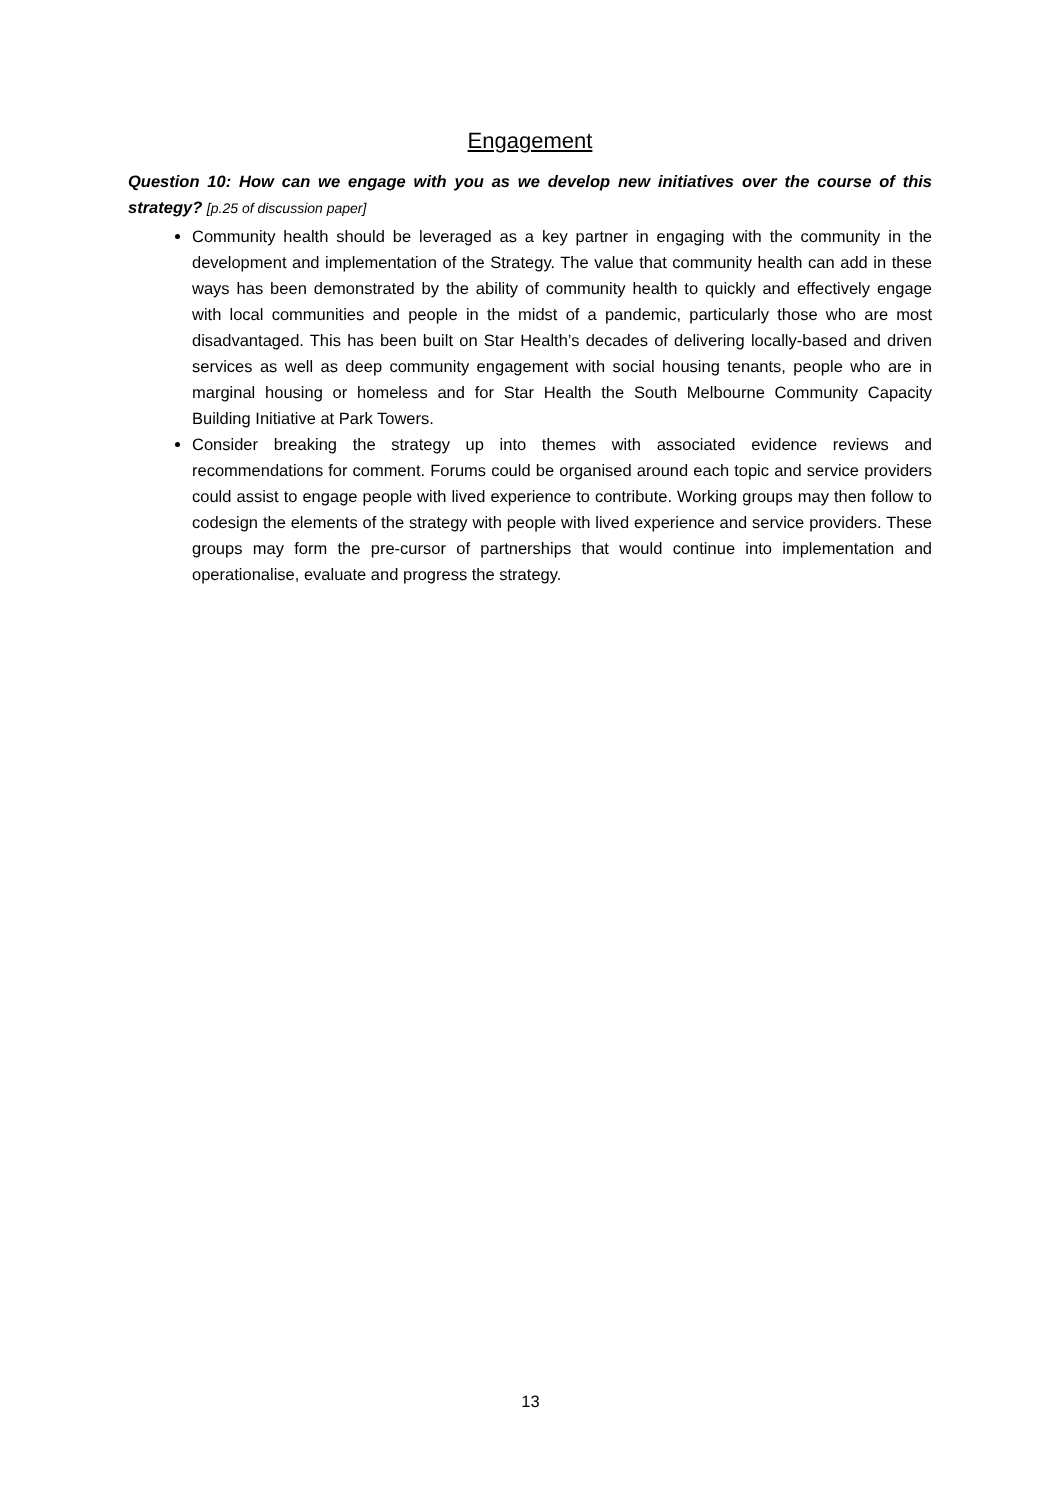Engagement
Question 10: How can we engage with you as we develop new initiatives over the course of this strategy? [p.25 of discussion paper]
Community health should be leveraged as a key partner in engaging with the community in the development and implementation of the Strategy. The value that community health can add in these ways has been demonstrated by the ability of community health to quickly and effectively engage with local communities and people in the midst of a pandemic, particularly those who are most disadvantaged. This has been built on Star Health’s decades of delivering locally-based and driven services as well as deep community engagement with social housing tenants, people who are in marginal housing or homeless and for Star Health the South Melbourne Community Capacity Building Initiative at Park Towers.
Consider breaking the strategy up into themes with associated evidence reviews and recommendations for comment. Forums could be organised around each topic and service providers could assist to engage people with lived experience to contribute. Working groups may then follow to codesign the elements of the strategy with people with lived experience and service providers. These groups may form the pre-cursor of partnerships that would continue into implementation and operationalise, evaluate and progress the strategy.
13